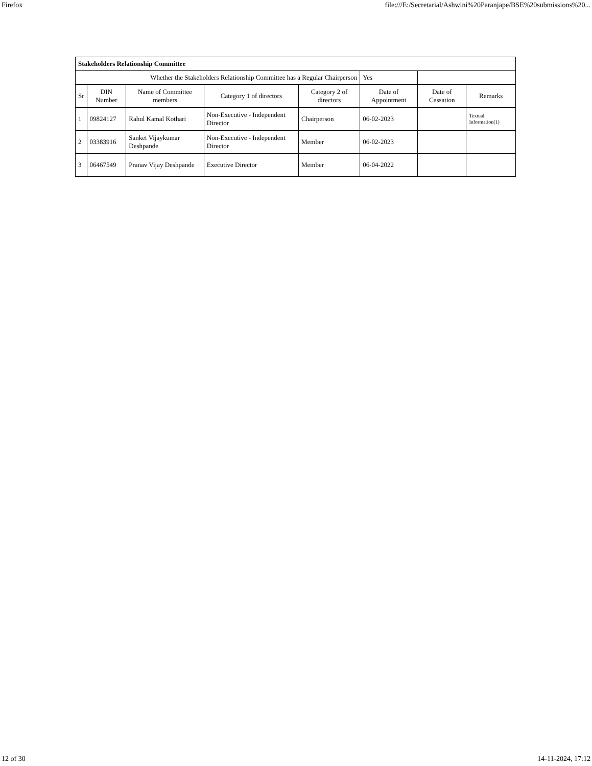Firefox file:///E:/Secretarial/Ashwini%20Paranjape/BSE%20submissions%20...
| Stakeholders Relationship Committee | | | | | | | |
| Whether the Stakeholders Relationship Committee has a Regular Chairperson | | | | | Yes | | |
| Sr | DIN Number | Name of Committee members | Category 1 of directors | Category 2 of directors | Date of Appointment | Date of Cessation | Remarks |
| 1 | 09824127 | Rahul Kamal Kothari | Non-Executive - Independent Director | Chairperson | 06-02-2023 | | Textual Information(1) |
| 2 | 03383916 | Sanket Vijaykumar Deshpande | Non-Executive - Independent Director | Member | 06-02-2023 | | |
| 3 | 06467549 | Pranav Vijay Deshpande | Executive Director | Member | 06-04-2022 | | |
12 of 30 14-11-2024, 17:12